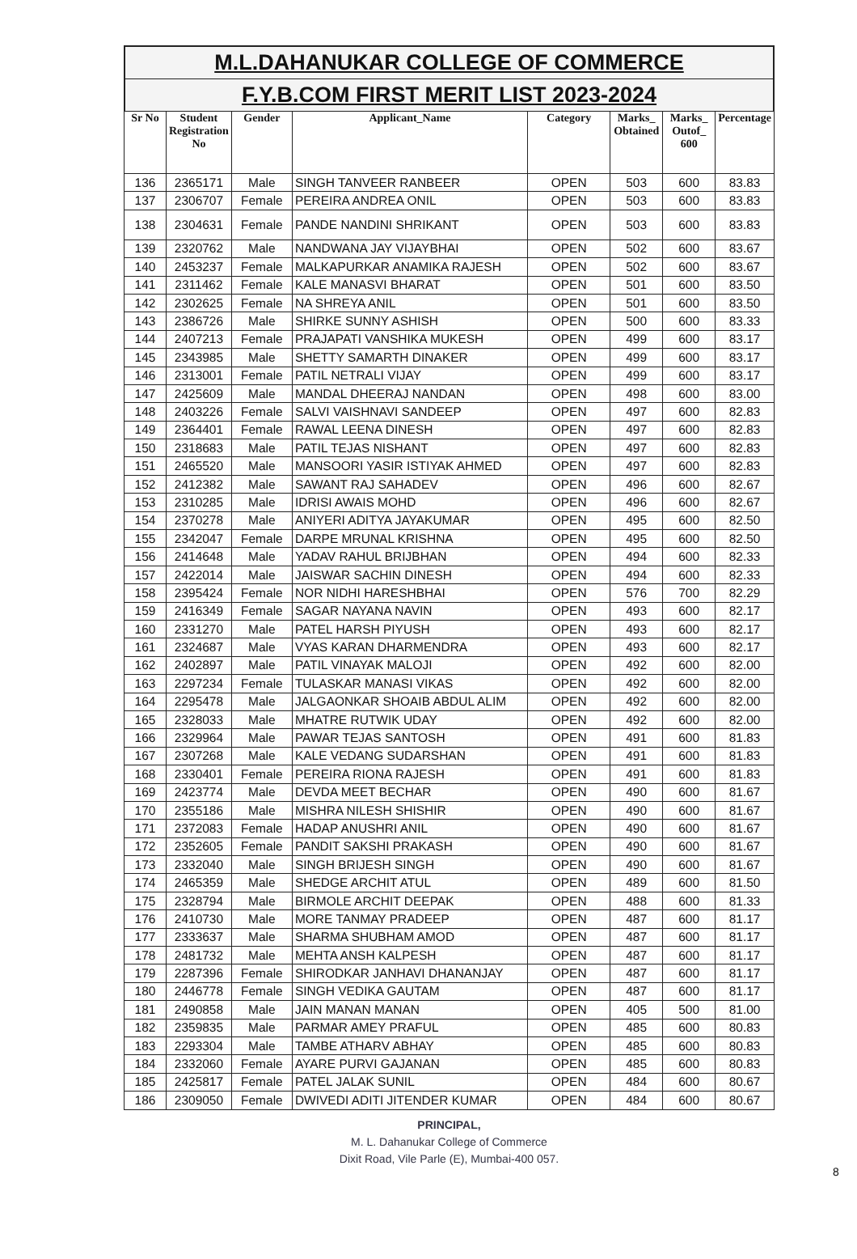M.L.DAHANUKAR COLLEGE OF COMMERCE
F.Y.B.COM FIRST MERIT LIST 2023-2024
| Sr No | Student Registration No | Gender | Applicant_Name | Category | Marks_ Obtained | Marks_ Outof_ 600 | Percentage |
| --- | --- | --- | --- | --- | --- | --- | --- |
| 136 | 2365171 | Male | SINGH TANVEER RANBEER | OPEN | 503 | 600 | 83.83 |
| 137 | 2306707 | Female | PEREIRA ANDREA ONIL | OPEN | 503 | 600 | 83.83 |
| 138 | 2304631 | Female | PANDE NANDINI SHRIKANT | OPEN | 503 | 600 | 83.83 |
| 139 | 2320762 | Male | NANDWANA JAY VIJAYBHAI | OPEN | 502 | 600 | 83.67 |
| 140 | 2453237 | Female | MALKAPURKAR ANAMIKA RAJESH | OPEN | 502 | 600 | 83.67 |
| 141 | 2311462 | Female | KALE MANASVI BHARAT | OPEN | 501 | 600 | 83.50 |
| 142 | 2302625 | Female | NA SHREYA ANIL | OPEN | 501 | 600 | 83.50 |
| 143 | 2386726 | Male | SHIRKE SUNNY ASHISH | OPEN | 500 | 600 | 83.33 |
| 144 | 2407213 | Female | PRAJAPATI VANSHIKA MUKESH | OPEN | 499 | 600 | 83.17 |
| 145 | 2343985 | Male | SHETTY SAMARTH DINAKER | OPEN | 499 | 600 | 83.17 |
| 146 | 2313001 | Female | PATIL NETRALI VIJAY | OPEN | 499 | 600 | 83.17 |
| 147 | 2425609 | Male | MANDAL DHEERAJ NANDAN | OPEN | 498 | 600 | 83.00 |
| 148 | 2403226 | Female | SALVI VAISHNAVI SANDEEP | OPEN | 497 | 600 | 82.83 |
| 149 | 2364401 | Female | RAWAL LEENA DINESH | OPEN | 497 | 600 | 82.83 |
| 150 | 2318683 | Male | PATIL TEJAS NISHANT | OPEN | 497 | 600 | 82.83 |
| 151 | 2465520 | Male | MANSOORI YASIR ISTIYAK AHMED | OPEN | 497 | 600 | 82.83 |
| 152 | 2412382 | Male | SAWANT RAJ SAHADEV | OPEN | 496 | 600 | 82.67 |
| 153 | 2310285 | Male | IDRISI AWAIS MOHD | OPEN | 496 | 600 | 82.67 |
| 154 | 2370278 | Male | ANIYERI ADITYA JAYAKUMAR | OPEN | 495 | 600 | 82.50 |
| 155 | 2342047 | Female | DARPE MRUNAL KRISHNA | OPEN | 495 | 600 | 82.50 |
| 156 | 2414648 | Male | YADAV RAHUL BRIJBHAN | OPEN | 494 | 600 | 82.33 |
| 157 | 2422014 | Male | JAISWAR SACHIN DINESH | OPEN | 494 | 600 | 82.33 |
| 158 | 2395424 | Female | NOR NIDHI HARESHBHAI | OPEN | 576 | 700 | 82.29 |
| 159 | 2416349 | Female | SAGAR NAYANA NAVIN | OPEN | 493 | 600 | 82.17 |
| 160 | 2331270 | Male | PATEL HARSH PIYUSH | OPEN | 493 | 600 | 82.17 |
| 161 | 2324687 | Male | VYAS KARAN DHARMENDRA | OPEN | 493 | 600 | 82.17 |
| 162 | 2402897 | Male | PATIL VINAYAK MALOJI | OPEN | 492 | 600 | 82.00 |
| 163 | 2297234 | Female | TULASKAR MANASI VIKAS | OPEN | 492 | 600 | 82.00 |
| 164 | 2295478 | Male | JALGAONKAR SHOAIB ABDUL ALIM | OPEN | 492 | 600 | 82.00 |
| 165 | 2328033 | Male | MHATRE RUTWIK UDAY | OPEN | 492 | 600 | 82.00 |
| 166 | 2329964 | Male | PAWAR TEJAS SANTOSH | OPEN | 491 | 600 | 81.83 |
| 167 | 2307268 | Male | KALE VEDANG SUDARSHAN | OPEN | 491 | 600 | 81.83 |
| 168 | 2330401 | Female | PEREIRA RIONA RAJESH | OPEN | 491 | 600 | 81.83 |
| 169 | 2423774 | Male | DEVDA MEET BECHAR | OPEN | 490 | 600 | 81.67 |
| 170 | 2355186 | Male | MISHRA NILESH SHISHIR | OPEN | 490 | 600 | 81.67 |
| 171 | 2372083 | Female | HADAP ANUSHRI ANIL | OPEN | 490 | 600 | 81.67 |
| 172 | 2352605 | Female | PANDIT SAKSHI PRAKASH | OPEN | 490 | 600 | 81.67 |
| 173 | 2332040 | Male | SINGH BRIJESH SINGH | OPEN | 490 | 600 | 81.67 |
| 174 | 2465359 | Male | SHEDGE ARCHIT ATUL | OPEN | 489 | 600 | 81.50 |
| 175 | 2328794 | Male | BIRMOLE ARCHIT DEEPAK | OPEN | 488 | 600 | 81.33 |
| 176 | 2410730 | Male | MORE TANMAY PRADEEP | OPEN | 487 | 600 | 81.17 |
| 177 | 2333637 | Male | SHARMA SHUBHAM AMOD | OPEN | 487 | 600 | 81.17 |
| 178 | 2481732 | Male | MEHTA ANSH KALPESH | OPEN | 487 | 600 | 81.17 |
| 179 | 2287396 | Female | SHIRODKAR JANHAVI DHANANJAY | OPEN | 487 | 600 | 81.17 |
| 180 | 2446778 | Female | SINGH VEDIKA GAUTAM | OPEN | 487 | 600 | 81.17 |
| 181 | 2490858 | Male | JAIN MANAN MANAN | OPEN | 405 | 500 | 81.00 |
| 182 | 2359835 | Male | PARMAR AMEY PRAFUL | OPEN | 485 | 600 | 80.83 |
| 183 | 2293304 | Male | TAMBE ATHARV ABHAY | OPEN | 485 | 600 | 80.83 |
| 184 | 2332060 | Female | AYARE PURVI GAJANAN | OPEN | 485 | 600 | 80.83 |
| 185 | 2425817 | Female | PATEL JALAK SUNIL | OPEN | 484 | 600 | 80.67 |
| 186 | 2309050 | Female | DWIVEDI ADITI JITENDER KUMAR | OPEN | 484 | 600 | 80.67 |
PRINCIPAL,
M. L. Dahanukar College of Commerce
Dixit Road, Vile Parle (E), Mumbai-400 057.
8